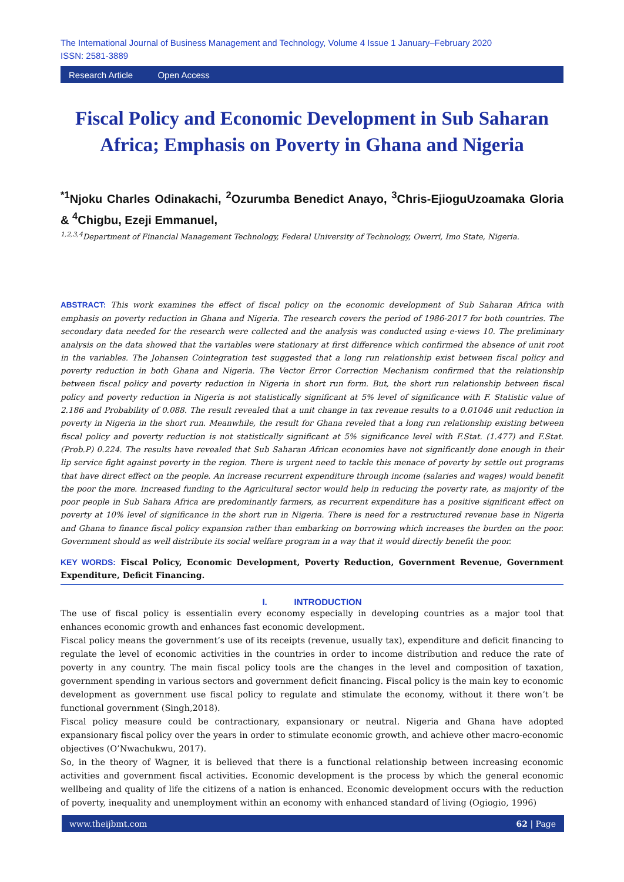The International Journal of Business Management and Technology, Volume 4 Issue 1 January–February 2020
ISSN: 2581-3889
Research Article Open Access
Fiscal Policy and Economic Development in Sub Saharan Africa; Emphasis on Poverty in Ghana and Nigeria
<sup>*1</sup>Njoku Charles Odinakachi, <sup>2</sup>Ozurumba Benedict Anayo, <sup>3</sup>Chris-EjioguUzoamaka Gloria & <sup>4</sup>Chigbu, Ezeji Emmanuel,
<sup>1,2,3,4</sup>Department of Financial Management Technology, Federal University of Technology, Owerri, Imo State, Nigeria.
ABSTRACT: This work examines the effect of fiscal policy on the economic development of Sub Saharan Africa with emphasis on poverty reduction in Ghana and Nigeria. The research covers the period of 1986-2017 for both countries. The secondary data needed for the research were collected and the analysis was conducted using e-views 10. The preliminary analysis on the data showed that the variables were stationary at first difference which confirmed the absence of unit root in the variables. The Johansen Cointegration test suggested that a long run relationship exist between fiscal policy and poverty reduction in both Ghana and Nigeria. The Vector Error Correction Mechanism confirmed that the relationship between fiscal policy and poverty reduction in Nigeria in short run form. But, the short run relationship between fiscal policy and poverty reduction in Nigeria is not statistically significant at 5% level of significance with F. Statistic value of 2.186 and Probability of 0.088. The result revealed that a unit change in tax revenue results to a 0.01046 unit reduction in poverty in Nigeria in the short run. Meanwhile, the result for Ghana reveled that a long run relationship existing between fiscal policy and poverty reduction is not statistically significant at 5% significance level with F.Stat. (1.477) and F.Stat.(Prob.P) 0.224. The results have revealed that Sub Saharan African economies have not significantly done enough in their lip service fight against poverty in the region. There is urgent need to tackle this menace of poverty by settle out programs that have direct effect on the people. An increase recurrent expenditure through income (salaries and wages) would benefit the poor the more. Increased funding to the Agricultural sector would help in reducing the poverty rate, as majority of the poor people in Sub Sahara Africa are predominantly farmers, as recurrent expenditure has a positive significant effect on poverty at 10% level of significance in the short run in Nigeria. There is need for a restructured revenue base in Nigeria and Ghana to finance fiscal policy expansion rather than embarking on borrowing which increases the burden on the poor. Government should as well distribute its social welfare program in a way that it would directly benefit the poor.
KEY WORDS: Fiscal Policy, Economic Development, Poverty Reduction, Government Revenue, Government Expenditure, Deficit Financing.
I. INTRODUCTION
The use of fiscal policy is essentialin every economy especially in developing countries as a major tool that enhances economic growth and enhances fast economic development.
Fiscal policy means the government’s use of its receipts (revenue, usually tax), expenditure and deficit financing to regulate the level of economic activities in the countries in order to income distribution and reduce the rate of poverty in any country. The main fiscal policy tools are the changes in the level and composition of taxation, government spending in various sectors and government deficit financing. Fiscal policy is the main key to economic development as government use fiscal policy to regulate and stimulate the economy, without it there won’t be functional government (Singh,2018).
Fiscal policy measure could be contractionary, expansionary or neutral. Nigeria and Ghana have adopted expansionary fiscal policy over the years in order to stimulate economic growth, and achieve other macro-economic objectives (O’Nwachukwu, 2017).
So, in the theory of Wagner, it is believed that there is a functional relationship between increasing economic activities and government fiscal activities. Economic development is the process by which the general economic wellbeing and quality of life the citizens of a nation is enhanced. Economic development occurs with the reduction of poverty, inequality and unemployment within an economy with enhanced standard of living (Ogiogio, 1996)
www.theijbmt.com 62 | Page